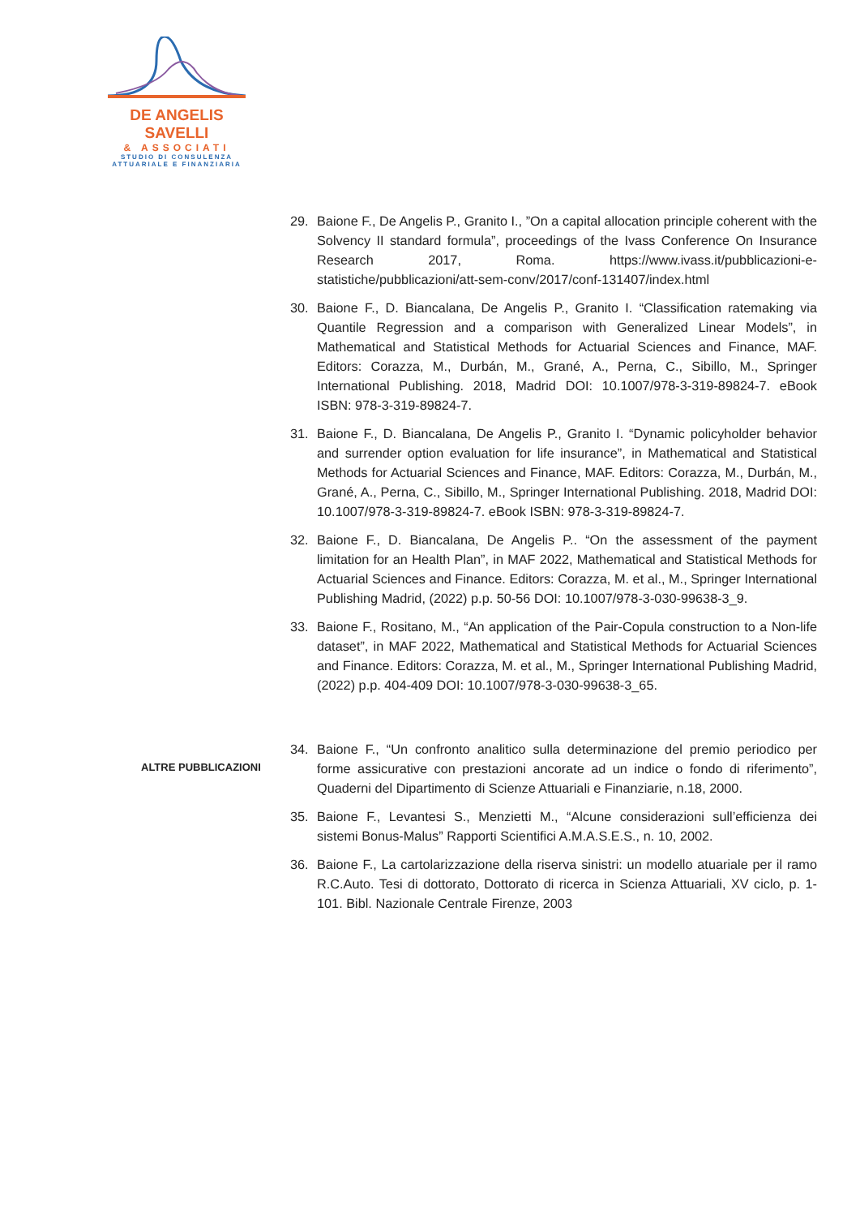DE ANGELIS SAVELLI
& ASSOCIATI
STUDIO DI CONSULENZA
ATTUARIALE E FINANZIARIA
29. Baione F., De Angelis P., Granito I., ”On a capital allocation principle coherent with the Solvency II standard formula”, proceedings of the Ivass Conference On Insurance Research 2017, Roma. https://www.ivass.it/pubblicazioni-e-statistiche/pubblicazioni/att-sem-conv/2017/conf-131407/index.html
30. Baione F., D. Biancalana, De Angelis P., Granito I. “Classification ratemaking via Quantile Regression and a comparison with Generalized Linear Models”, in Mathematical and Statistical Methods for Actuarial Sciences and Finance, MAF. Editors: Corazza, M., Durbán, M., Grané, A., Perna, C., Sibillo, M., Springer International Publishing. 2018, Madrid DOI: 10.1007/978-3-319-89824-7. eBook ISBN: 978-3-319-89824-7.
31. Baione F., D. Biancalana, De Angelis P., Granito I. “Dynamic policyholder behavior and surrender option evaluation for life insurance”, in Mathematical and Statistical Methods for Actuarial Sciences and Finance, MAF. Editors: Corazza, M., Durbán, M., Grané, A., Perna, C., Sibillo, M., Springer International Publishing. 2018, Madrid DOI: 10.1007/978-3-319-89824-7. eBook ISBN: 978-3-319-89824-7.
32. Baione F., D. Biancalana, De Angelis P.. “On the assessment of the payment limitation for an Health Plan”, in MAF 2022, Mathematical and Statistical Methods for Actuarial Sciences and Finance. Editors: Corazza, M. et al., M., Springer International Publishing Madrid, (2022) p.p. 50-56 DOI: 10.1007/978-3-030-99638-3_9.
33. Baione F., Rositano, M., “An application of the Pair-Copula construction to a Non-life dataset”, in MAF 2022, Mathematical and Statistical Methods for Actuarial Sciences and Finance. Editors: Corazza, M. et al., M., Springer International Publishing Madrid, (2022) p.p. 404-409 DOI: 10.1007/978-3-030-99638-3_65.
34. Baione F., “Un confronto analitico sulla determinazione del premio periodico per forme assicurative con prestazioni ancorate ad un indice o fondo di riferimento”, Quaderni del Dipartimento di Scienze Attuariali e Finanziarie, n.18, 2000.
35. Baione F., Levantesi S., Menzietti M., “Alcune considerazioni sull’efficienza dei sistemi Bonus-Malus” Rapporti Scientifici A.M.A.S.E.S., n. 10, 2002.
36. Baione F., La cartolarizzazione della riserva sinistri: un modello atuariale per il ramo R.C.Auto. Tesi di dottorato, Dottorato di ricerca in Scienza Attuariali, XV ciclo, p. 1-101. Bibl. Nazionale Centrale Firenze, 2003
ALTRE PUBBLICAZIONI